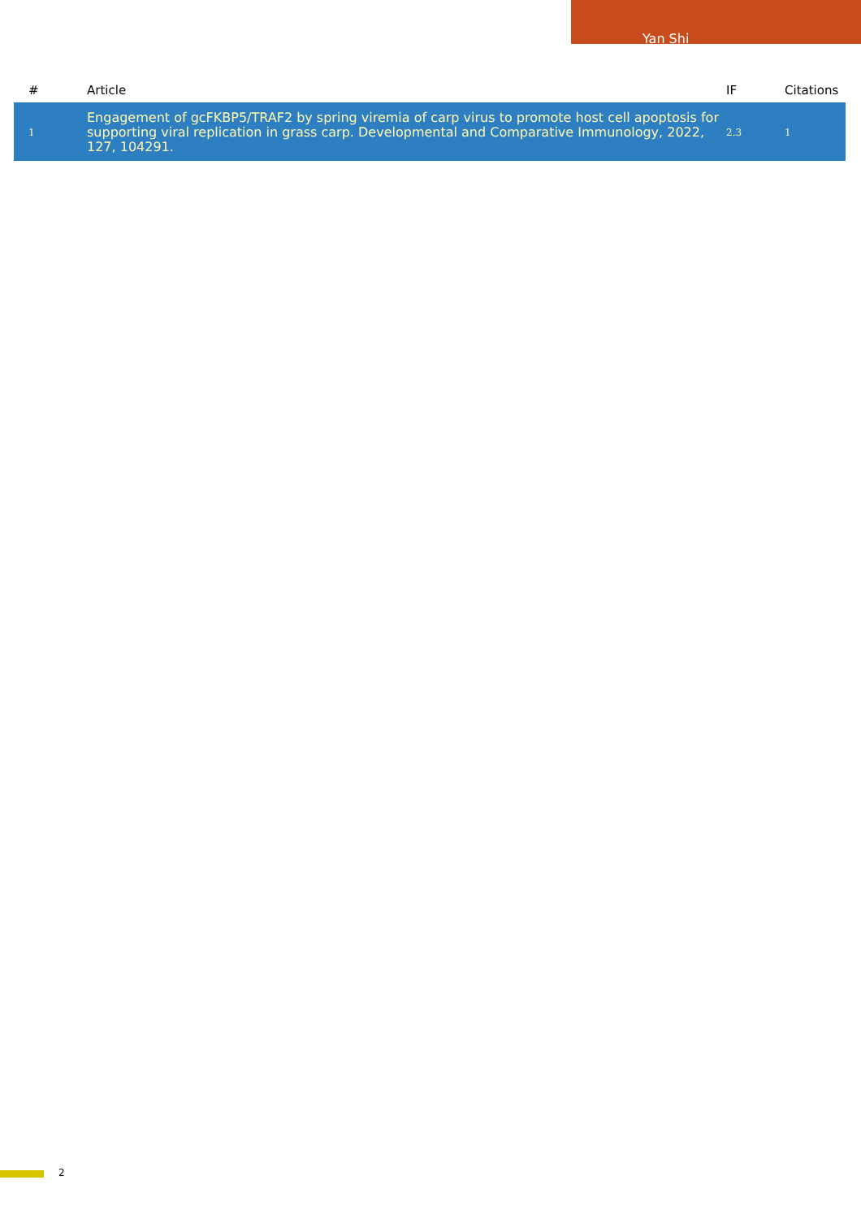Yan Shi
| # | Article | IF | Citations |
| --- | --- | --- | --- |
| 1 | Engagement of gcFKBP5/TRAF2 by spring viremia of carp virus to promote host cell apoptosis for supporting viral replication in grass carp. Developmental and Comparative Immunology, 2022, 127, 104291. | 2.3 | 1 |
2